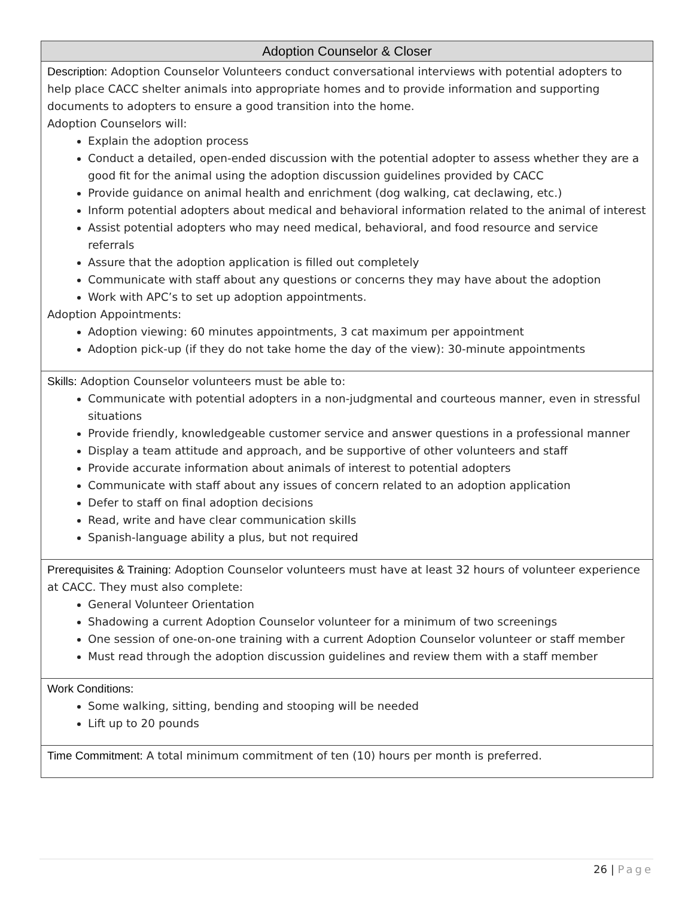| Adoption Counselor & Closer |
| --- |
| Description: Adoption Counselor Volunteers conduct conversational interviews with potential adopters to help place CACC shelter animals into appropriate homes and to provide information and supporting documents to adopters to ensure a good transition into the home. Adoption Counselors will: Explain the adoption process Conduct a detailed, open-ended discussion with the potential adopter to assess whether they are a good fit for the animal using the adoption discussion guidelines provided by CACC Provide guidance on animal health and enrichment (dog walking, cat declawing, etc.) Inform potential adopters about medical and behavioral information related to the animal of interest Assist potential adopters who may need medical, behavioral, and food resource and service referrals Assure that the adoption application is filled out completely Communicate with staff about any questions or concerns they may have about the adoption Work with APC’s to set up adoption appointments. Adoption Appointments: Adoption viewing: 60 minutes appointments, 3 cat maximum per appointment Adoption pick-up (if they do not take home the day of the view): 30-minute appointments |
| Skills: Adoption Counselor volunteers must be able to: Communicate with potential adopters in a non-judgmental and courteous manner, even in stressful situations Provide friendly, knowledgeable customer service and answer questions in a professional manner Display a team attitude and approach, and be supportive of other volunteers and staff Provide accurate information about animals of interest to potential adopters Communicate with staff about any issues of concern related to an adoption application Defer to staff on final adoption decisions Read, write and have clear communication skills Spanish-language ability a plus, but not required |
| Prerequisites & Training: Adoption Counselor volunteers must have at least 32 hours of volunteer experience at CACC. They must also complete: General Volunteer Orientation Shadowing a current Adoption Counselor volunteer for a minimum of two screenings One session of one-on-one training with a current Adoption Counselor volunteer or staff member Must read through the adoption discussion guidelines and review them with a staff member |
| Work Conditions: Some walking, sitting, bending and stooping will be needed Lift up to 20 pounds |
| Time Commitment: A total minimum commitment of ten (10) hours per month is preferred. |
26 | Page